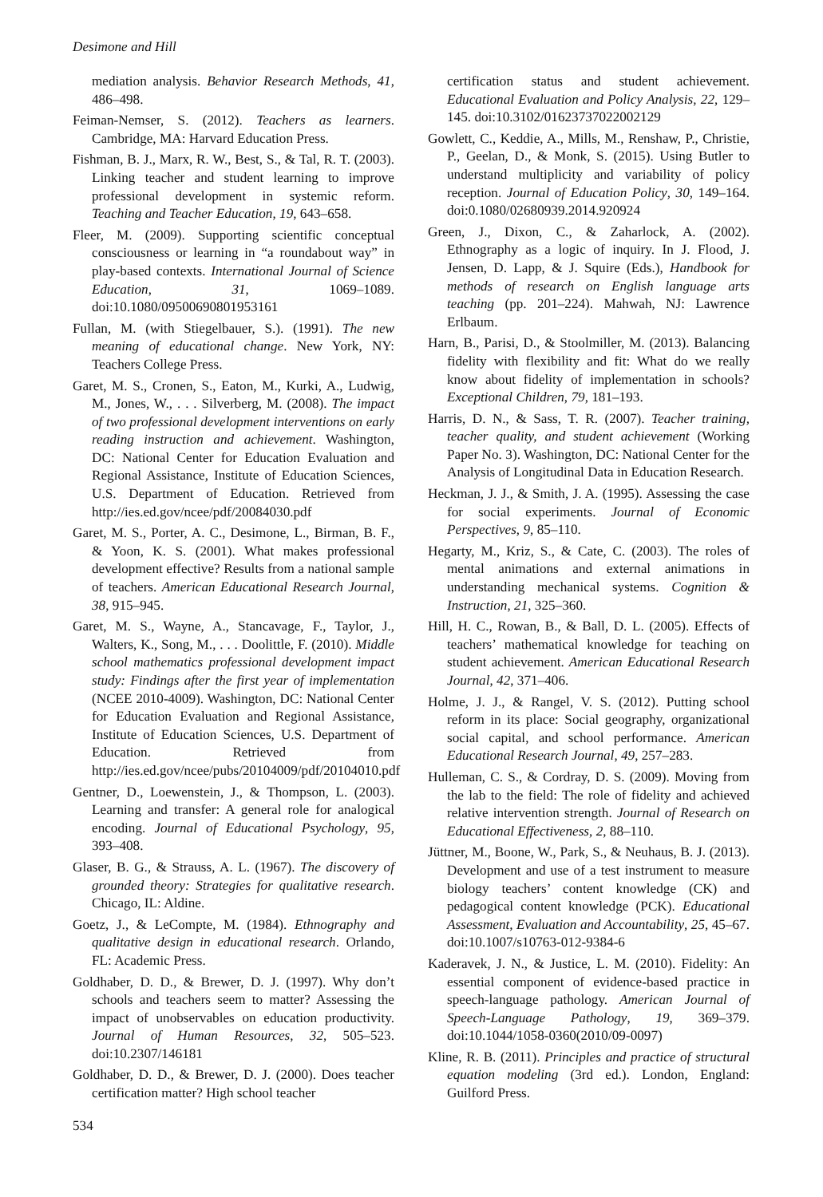Desimone and Hill
mediation analysis. Behavior Research Methods, 41, 486–498.
Feiman-Nemser, S. (2012). Teachers as learners. Cambridge, MA: Harvard Education Press.
Fishman, B. J., Marx, R. W., Best, S., & Tal, R. T. (2003). Linking teacher and student learning to improve professional development in systemic reform. Teaching and Teacher Education, 19, 643–658.
Fleer, M. (2009). Supporting scientific conceptual consciousness or learning in “a roundabout way” in play-based contexts. International Journal of Science Education, 31, 1069–1089. doi:10.1080/09500690801953161
Fullan, M. (with Stiegelbauer, S.). (1991). The new meaning of educational change. New York, NY: Teachers College Press.
Garet, M. S., Cronen, S., Eaton, M., Kurki, A., Ludwig, M., Jones, W., . . . Silverberg, M. (2008). The impact of two professional development interventions on early reading instruction and achievement. Washington, DC: National Center for Education Evaluation and Regional Assistance, Institute of Education Sciences, U.S. Department of Education. Retrieved from http://ies.ed.gov/ncee/pdf/20084030.pdf
Garet, M. S., Porter, A. C., Desimone, L., Birman, B. F., & Yoon, K. S. (2001). What makes professional development effective? Results from a national sample of teachers. American Educational Research Journal, 38, 915–945.
Garet, M. S., Wayne, A., Stancavage, F., Taylor, J., Walters, K., Song, M., . . . Doolittle, F. (2010). Middle school mathematics professional development impact study: Findings after the first year of implementation (NCEE 2010-4009). Washington, DC: National Center for Education Evaluation and Regional Assistance, Institute of Education Sciences, U.S. Department of Education. Retrieved from http://ies.ed.gov/ncee/pubs/20104009/pdf/20104010.pdf
Gentner, D., Loewenstein, J., & Thompson, L. (2003). Learning and transfer: A general role for analogical encoding. Journal of Educational Psychology, 95, 393–408.
Glaser, B. G., & Strauss, A. L. (1967). The discovery of grounded theory: Strategies for qualitative research. Chicago, IL: Aldine.
Goetz, J., & LeCompte, M. (1984). Ethnography and qualitative design in educational research. Orlando, FL: Academic Press.
Goldhaber, D. D., & Brewer, D. J. (1997). Why don’t schools and teachers seem to matter? Assessing the impact of unobservables on education productivity. Journal of Human Resources, 32, 505–523. doi:10.2307/146181
Goldhaber, D. D., & Brewer, D. J. (2000). Does teacher certification matter? High school teacher
certification status and student achievement. Educational Evaluation and Policy Analysis, 22, 129–145. doi:10.3102/01623737022002129
Gowlett, C., Keddie, A., Mills, M., Renshaw, P., Christie, P., Geelan, D., & Monk, S. (2015). Using Butler to understand multiplicity and variability of policy reception. Journal of Education Policy, 30, 149–164. doi:0.1080/02680939.2014.920924
Green, J., Dixon, C., & Zaharlock, A. (2002). Ethnography as a logic of inquiry. In J. Flood, J. Jensen, D. Lapp, & J. Squire (Eds.), Handbook for methods of research on English language arts teaching (pp. 201–224). Mahwah, NJ: Lawrence Erlbaum.
Harn, B., Parisi, D., & Stoolmiller, M. (2013). Balancing fidelity with flexibility and fit: What do we really know about fidelity of implementation in schools? Exceptional Children, 79, 181–193.
Harris, D. N., & Sass, T. R. (2007). Teacher training, teacher quality, and student achievement (Working Paper No. 3). Washington, DC: National Center for the Analysis of Longitudinal Data in Education Research.
Heckman, J. J., & Smith, J. A. (1995). Assessing the case for social experiments. Journal of Economic Perspectives, 9, 85–110.
Hegarty, M., Kriz, S., & Cate, C. (2003). The roles of mental animations and external animations in understanding mechanical systems. Cognition & Instruction, 21, 325–360.
Hill, H. C., Rowan, B., & Ball, D. L. (2005). Effects of teachers’ mathematical knowledge for teaching on student achievement. American Educational Research Journal, 42, 371–406.
Holme, J. J., & Rangel, V. S. (2012). Putting school reform in its place: Social geography, organizational social capital, and school performance. American Educational Research Journal, 49, 257–283.
Hulleman, C. S., & Cordray, D. S. (2009). Moving from the lab to the field: The role of fidelity and achieved relative intervention strength. Journal of Research on Educational Effectiveness, 2, 88–110.
Jüttner, M., Boone, W., Park, S., & Neuhaus, B. J. (2013). Development and use of a test instrument to measure biology teachers’ content knowledge (CK) and pedagogical content knowledge (PCK). Educational Assessment, Evaluation and Accountability, 25, 45–67. doi:10.1007/s10763-012-9384-6
Kaderavek, J. N., & Justice, L. M. (2010). Fidelity: An essential component of evidence-based practice in speech-language pathology. American Journal of Speech-Language Pathology, 19, 369–379. doi:10.1044/1058-0360(2010/09-0097)
Kline, R. B. (2011). Principles and practice of structural equation modeling (3rd ed.). London, England: Guilford Press.
534